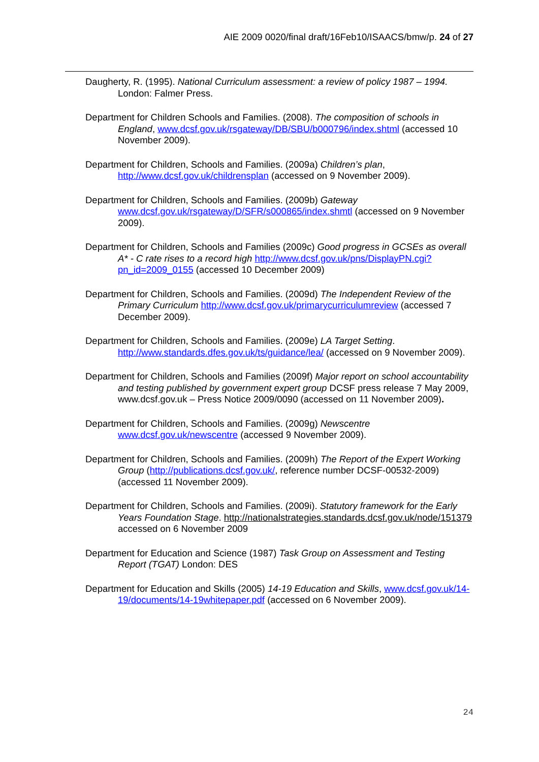AIE 2009 0020/final draft/16Feb10/ISAACS/bmw/p. 24 of 27
Daugherty, R. (1995). National Curriculum assessment: a review of policy 1987 – 1994. London: Falmer Press.
Department for Children Schools and Families. (2008). The composition of schools in England, www.dcsf.gov.uk/rsgateway/DB/SBU/b000796/index.shtml (accessed 10 November 2009).
Department for Children, Schools and Families. (2009a) Children’s plan, http://www.dcsf.gov.uk/childrensplan (accessed on 9 November 2009).
Department for Children, Schools and Families. (2009b) Gateway www.dcsf.gov.uk/rsgateway/D/SFR/s000865/index.shmtl (accessed on 9 November 2009).
Department for Children, Schools and Families (2009c) Good progress in GCSEs as overall A* - C rate rises to a record high http://www.dcsf.gov.uk/pns/DisplayPN.cgi?pn_id=2009_0155 (accessed 10 December 2009)
Department for Children, Schools and Families. (2009d) The Independent Review of the Primary Curriculum http://www.dcsf.gov.uk/primarycurriculumreview (accessed 7 December 2009).
Department for Children, Schools and Families. (2009e) LA Target Setting. http://www.standards.dfes.gov.uk/ts/guidance/lea/ (accessed on 9 November 2009).
Department for Children, Schools and Families (2009f) Major report on school accountability and testing published by government expert group DCSF press release 7 May 2009, www.dcsf.gov.uk – Press Notice 2009/0090 (accessed on 11 November 2009).
Department for Children, Schools and Families. (2009g) Newscentre www.dcsf.gov.uk/newscentre (accessed 9 November 2009).
Department for Children, Schools and Families. (2009h) The Report of the Expert Working Group (http://publications.dcsf.gov.uk/, reference number DCSF-00532-2009) (accessed 11 November 2009).
Department for Children, Schools and Families. (2009i). Statutory framework for the Early Years Foundation Stage. http://nationalstrategies.standards.dcsf.gov.uk/node/151379 accessed on 6 November 2009
Department for Education and Science (1987) Task Group on Assessment and Testing Report (TGAT) London: DES
Department for Education and Skills (2005) 14-19 Education and Skills, www.dcsf.gov.uk/14-19/documents/14-19whitepaper.pdf (accessed on 6 November 2009).
24